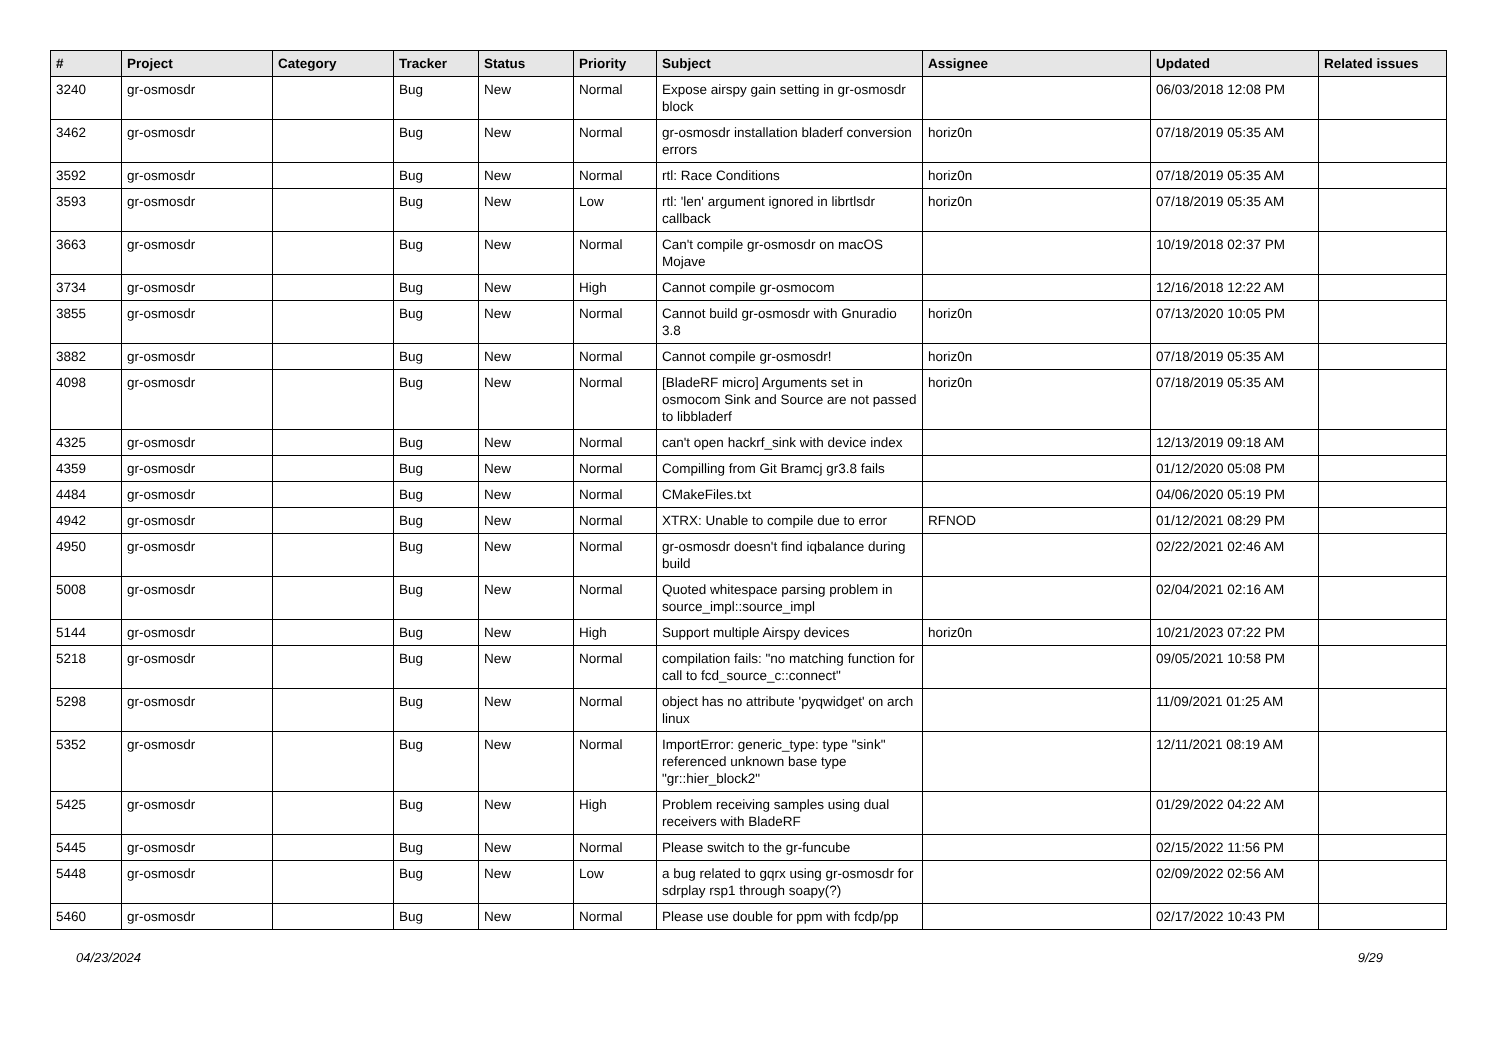| # | Project | Category | Tracker | Status | Priority | Subject | Assignee | Updated | Related issues |
| --- | --- | --- | --- | --- | --- | --- | --- | --- | --- |
| 3240 | gr-osmosdr | | Bug | New | Normal | Expose airspy gain setting in gr-osmosdr block | | 06/03/2018 12:08 PM | |
| 3462 | gr-osmosdr | | Bug | New | Normal | gr-osmosdr installation bladerf conversion errors | horiz0n | 07/18/2019 05:35 AM | |
| 3592 | gr-osmosdr | | Bug | New | Normal | rtl: Race Conditions | horiz0n | 07/18/2019 05:35 AM | |
| 3593 | gr-osmosdr | | Bug | New | Low | rtl: 'len' argument ignored in librtlsdr callback | horiz0n | 07/18/2019 05:35 AM | |
| 3663 | gr-osmosdr | | Bug | New | Normal | Can't compile gr-osmosdr on macOS Mojave | | 10/19/2018 02:37 PM | |
| 3734 | gr-osmosdr | | Bug | New | High | Cannot compile gr-osmocom | | 12/16/2018 12:22 AM | |
| 3855 | gr-osmosdr | | Bug | New | Normal | Cannot build gr-osmosdr with Gnuradio 3.8 | horiz0n | 07/13/2020 10:05 PM | |
| 3882 | gr-osmosdr | | Bug | New | Normal | Cannot compile gr-osmosdr! | horiz0n | 07/18/2019 05:35 AM | |
| 4098 | gr-osmosdr | | Bug | New | Normal | [BladeRF micro] Arguments set in osmocom Sink and Source are not passed to libbladerf | horiz0n | 07/18/2019 05:35 AM | |
| 4325 | gr-osmosdr | | Bug | New | Normal | can't open hackrf_sink with device index | | 12/13/2019 09:18 AM | |
| 4359 | gr-osmosdr | | Bug | New | Normal | Compilling from Git Bramcj gr3.8 fails | | 01/12/2020 05:08 PM | |
| 4484 | gr-osmosdr | | Bug | New | Normal | CMakeFiles.txt | | 04/06/2020 05:19 PM | |
| 4942 | gr-osmosdr | | Bug | New | Normal | XTRX: Unable to compile due to error | RFNOD | 01/12/2021 08:29 PM | |
| 4950 | gr-osmosdr | | Bug | New | Normal | gr-osmosdr doesn't find iqbalance during build | | 02/22/2021 02:46 AM | |
| 5008 | gr-osmosdr | | Bug | New | Normal | Quoted whitespace parsing problem in source_impl::source_impl | | 02/04/2021 02:16 AM | |
| 5144 | gr-osmosdr | | Bug | New | High | Support multiple Airspy devices | horiz0n | 10/21/2023 07:22 PM | |
| 5218 | gr-osmosdr | | Bug | New | Normal | compilation fails: "no matching function for call to fcd_source_c::connect" | | 09/05/2021 10:58 PM | |
| 5298 | gr-osmosdr | | Bug | New | Normal | object has no attribute 'pyqwidget' on arch linux | | 11/09/2021 01:25 AM | |
| 5352 | gr-osmosdr | | Bug | New | Normal | ImportError: generic_type: type "sink" referenced unknown base type "gr::hier_block2" | | 12/11/2021 08:19 AM | |
| 5425 | gr-osmosdr | | Bug | New | High | Problem receiving samples using dual receivers with BladeRF | | 01/29/2022 04:22 AM | |
| 5445 | gr-osmosdr | | Bug | New | Normal | Please switch to the gr-funcube | | 02/15/2022 11:56 PM | |
| 5448 | gr-osmosdr | | Bug | New | Low | a bug related to gqrx using gr-osmosdr for sdrplay rsp1 through soapy(?) | | 02/09/2022 02:56 AM | |
| 5460 | gr-osmosdr | | Bug | New | Normal | Please use double for ppm with fcdp/pp | | 02/17/2022 10:43 PM | |
04/23/2024 9/29